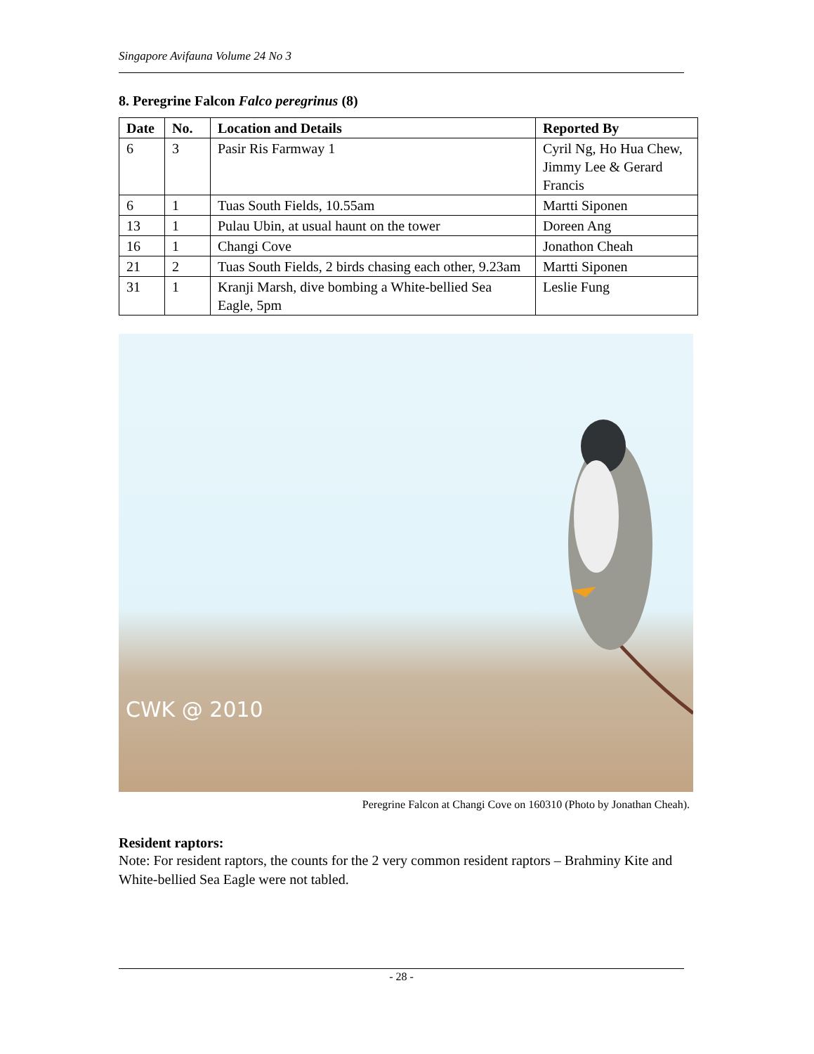Singapore Avifauna Volume 24 No 3
8. Peregrine Falcon Falco peregrinus (8)
| Date | No. | Location and Details | Reported By |
| --- | --- | --- | --- |
| 6 | 3 | Pasir Ris Farmway 1 | Cyril Ng, Ho Hua Chew, Jimmy Lee & Gerard Francis |
| 6 | 1 | Tuas South Fields, 10.55am | Martti Siponen |
| 13 | 1 | Pulau Ubin, at usual haunt on the tower | Doreen Ang |
| 16 | 1 | Changi Cove | Jonathon Cheah |
| 21 | 2 | Tuas South Fields, 2 birds chasing each other, 9.23am | Martti Siponen |
| 31 | 1 | Kranji Marsh, dive bombing a White-bellied Sea Eagle, 5pm | Leslie Fung |
CWK @ 2010
Peregrine Falcon at Changi Cove on 160310 (Photo by Jonathan Cheah).
Resident raptors:
Note: For resident raptors, the counts for the 2 very common resident raptors – Brahminy Kite and White-bellied Sea Eagle were not tabled.
- 28 -